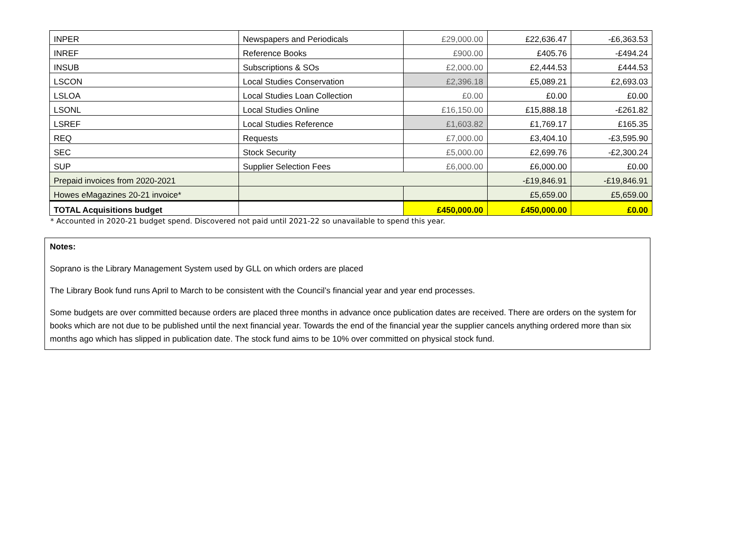| INPER | Newspapers and Periodicals | £29,000.00 | £22,636.47 | -£6,363.53 |
| INREF | Reference Books | £900.00 | £405.76 | -£494.24 |
| INSUB | Subscriptions & SOs | £2,000.00 | £2,444.53 | £444.53 |
| LSCON | Local Studies Conservation | £2,396.18 | £5,089.21 | £2,693.03 |
| LSLOA | Local Studies Loan Collection | £0.00 | £0.00 | £0.00 |
| LSONL | Local Studies Online | £16,150.00 | £15,888.18 | -£261.82 |
| LSREF | Local Studies Reference | £1,603.82 | £1,769.17 | £165.35 |
| REQ | Requests | £7,000.00 | £3,404.10 | -£3,595.90 |
| SEC | Stock Security | £5,000.00 | £2,699.76 | -£2,300.24 |
| SUP | Supplier Selection Fees | £6,000.00 | £6,000.00 | £0.00 |
| Prepaid invoices from 2020-2021 | | | -£19,846.91 | -£19,846.91 |
| Howes eMagazines 20-21 invoice* | | | £5,659.00 | £5,659.00 |
| TOTAL Acquisitions budget | | £450,000.00 | £450,000.00 | £0.00 |
* Accounted in 2020-21 budget spend. Discovered not paid until 2021-22 so unavailable to spend this year.
Notes:
Soprano is the Library Management System used by GLL on which orders are placed
The Library Book fund runs April to March to be consistent with the Council’s financial year and year end processes.
Some budgets are over committed because orders are placed three months in advance once publication dates are received. There are orders on the system for books which are not due to be published until the next financial year. Towards the end of the financial year the supplier cancels anything ordered more than six months ago which has slipped in publication date. The stock fund aims to be 10% over committed on physical stock fund.